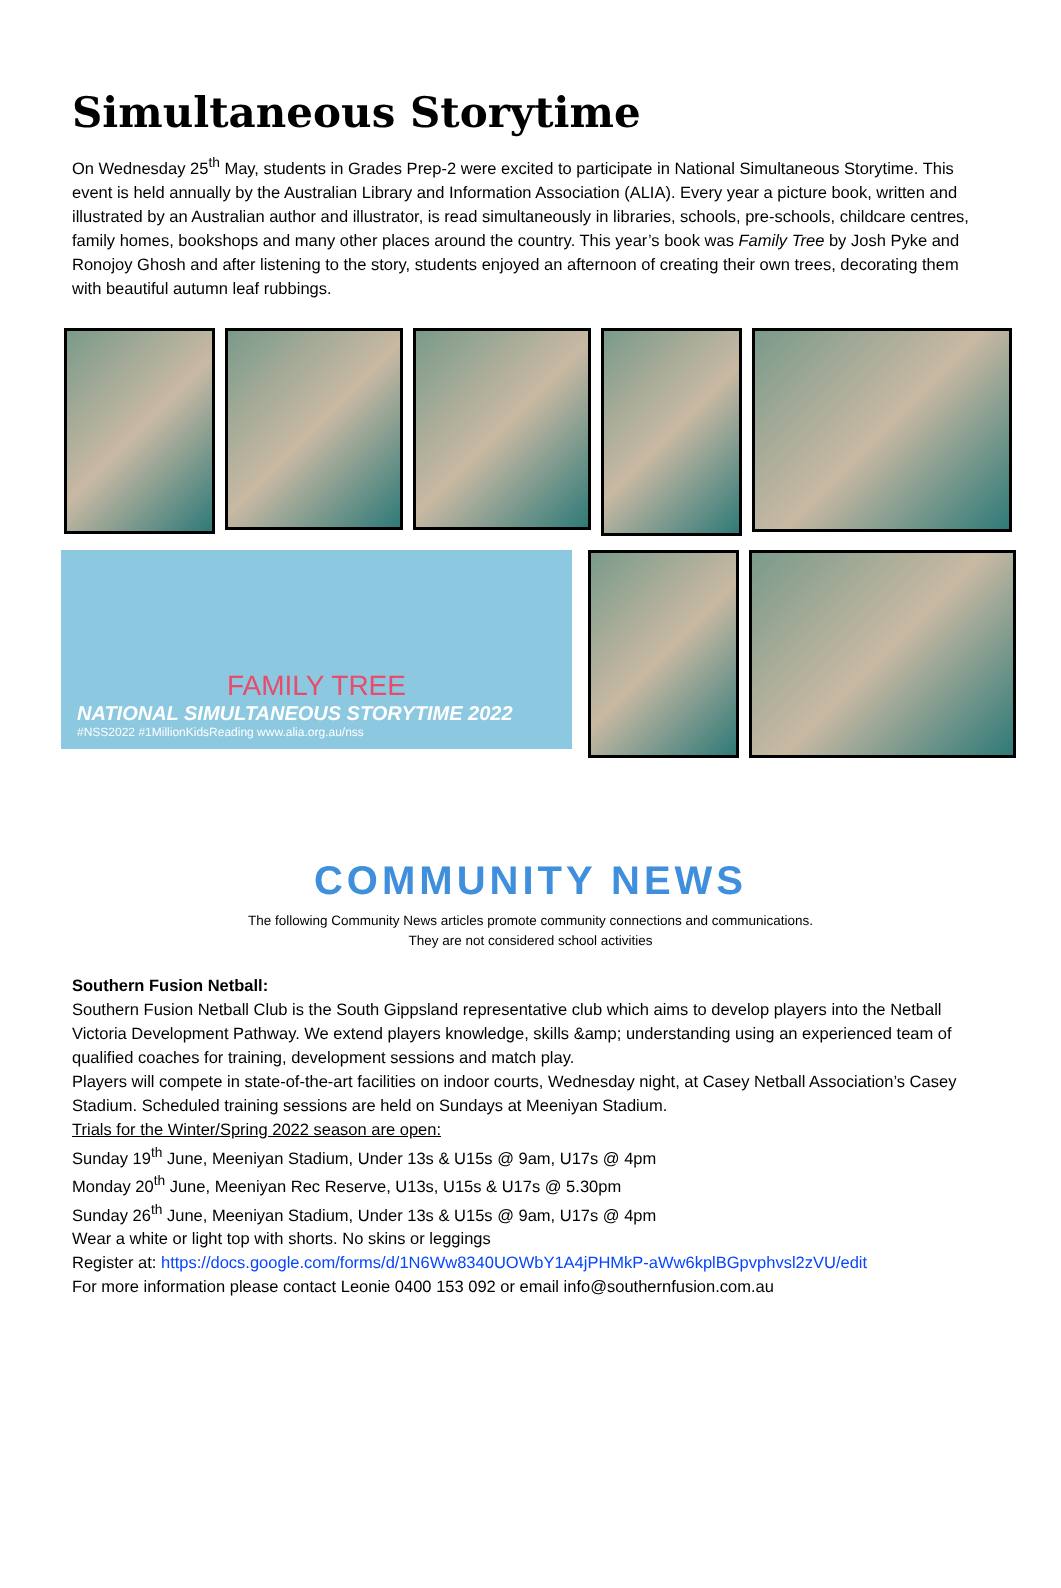Simultaneous Storytime
On Wednesday 25<sup>th</sup> May, students in Grades Prep-2 were excited to participate in National Simultaneous Storytime. This event is held annually by the Australian Library and Information Association (ALIA). Every year a picture book, written and illustrated by an Australian author and illustrator, is read simultaneously in libraries, schools, pre-schools, childcare centres, family homes, bookshops and many other places around the country. This year’s book was Family Tree by Josh Pyke and Ronojoy Ghosh and after listening to the story, students enjoyed an afternoon of creating their own trees, decorating them with beautiful autumn leaf rubbings.
FAMILY TREE
NATIONAL SIMULTANEOUS STORYTIME 2022
#NSS2022 #1MillionKidsReading www.alia.org.au/nss
COMMUNITY NEWS
The following Community News articles promote community connections and communications.
They are not considered school activities
Southern Fusion Netball:
Southern Fusion Netball Club is the South Gippsland representative club which aims to develop players into the Netball Victoria Development Pathway. We extend players knowledge, skills &amp; understanding using an experienced team of qualified coaches for training, development sessions and match play.
Players will compete in state-of-the-art facilities on indoor courts, Wednesday night, at Casey Netball Association’s Casey Stadium. Scheduled training sessions are held on Sundays at Meeniyan Stadium.
Trials for the Winter/Spring 2022 season are open:
Sunday 19<sup>th</sup> June, Meeniyan Stadium, Under 13s & U15s @ 9am, U17s @ 4pm
Monday 20<sup>th</sup> June, Meeniyan Rec Reserve, U13s, U15s & U17s @ 5.30pm
Sunday 26<sup>th</sup> June, Meeniyan Stadium, Under 13s & U15s @ 9am, U17s @ 4pm
Wear a white or light top with shorts. No skins or leggings
Register at: https://docs.google.com/forms/d/1N6Ww8340UOWbY1A4jPHMkP-aWw6kplBGpvphvsl2zVU/edit
For more information please contact Leonie 0400 153 092 or email info@southernfusion.com.au